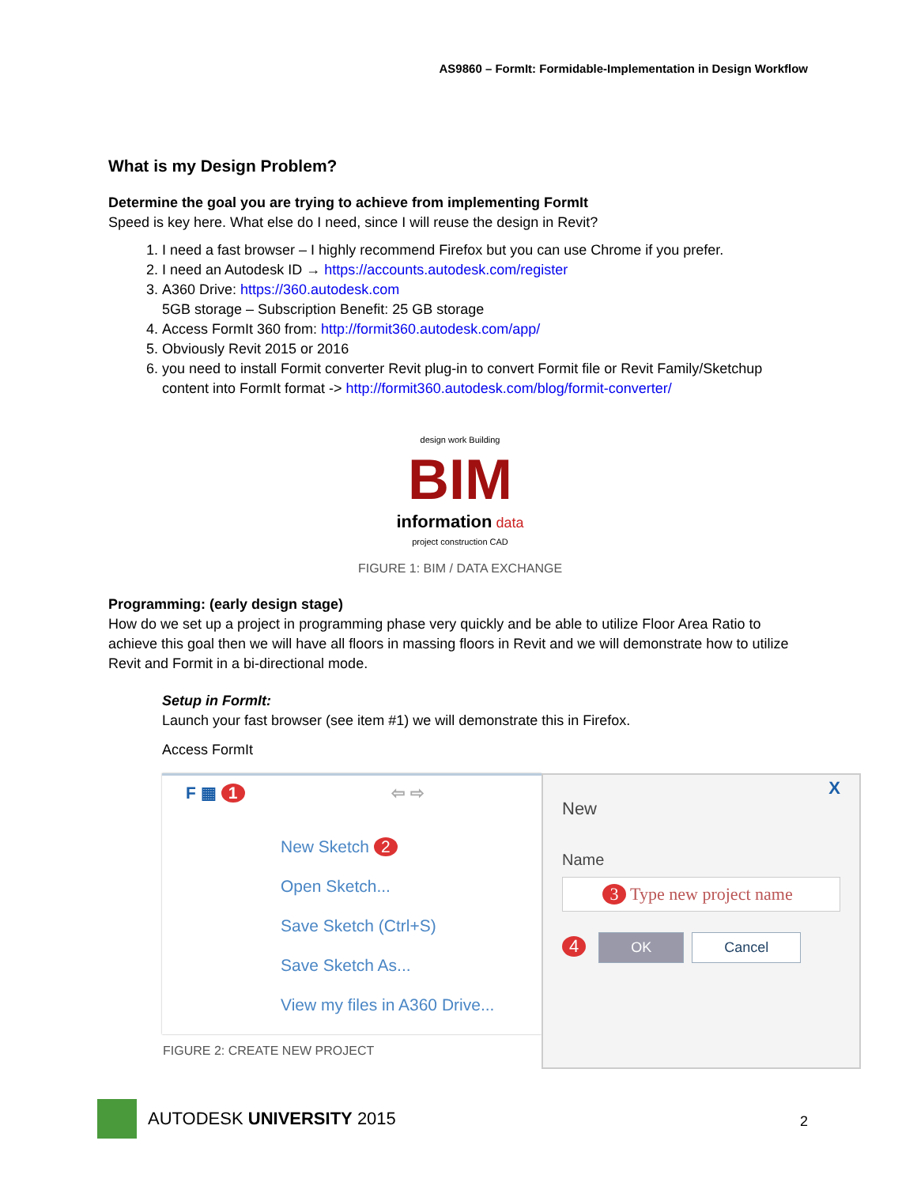AS9860 – FormIt: Formidable-Implementation in Design Workflow
What is my Design Problem?
Determine the goal you are trying to achieve from implementing FormIt
Speed is key here. What else do I need, since I will reuse the design in Revit?
1. I need a fast browser – I highly recommend Firefox but you can use Chrome if you prefer.
2. I need an Autodesk ID → https://accounts.autodesk.com/register
3. A360 Drive: https://360.autodesk.com
5GB storage – Subscription Benefit: 25 GB storage
4. Access FormIt 360 from: http://formit360.autodesk.com/app/
5. Obviously Revit 2015 or 2016
6. you need to install Formit converter Revit plug-in to convert Formit file or Revit Family/Sketchup content into FormIt format -> http://formit360.autodesk.com/blog/formit-converter/
design work Building
BIM
information data
project construction CAD
FIGURE 1: BIM / DATA EXCHANGE
Programming: (early design stage)
How do we set up a project in programming phase very quickly and be able to utilize Floor Area Ratio to achieve this goal then we will have all floors in massing floors in Revit and we will demonstrate how to utilize Revit and Formit in a bi-directional mode.
Setup in FormIt:
Launch your fast browser (see item #1) we will demonstrate this in Firefox.
Access FormIt
F ▦ 1 ⇦ ⇨
New Sketch 2
Open Sketch...
Save Sketch (Ctrl+S)
Save Sketch As...
View my files in A360 Drive...
X
New
Name
3 Type new project name
4 OK Cancel
FIGURE 2: CREATE NEW PROJECT
AUTODESK UNIVERSITY 2015
2